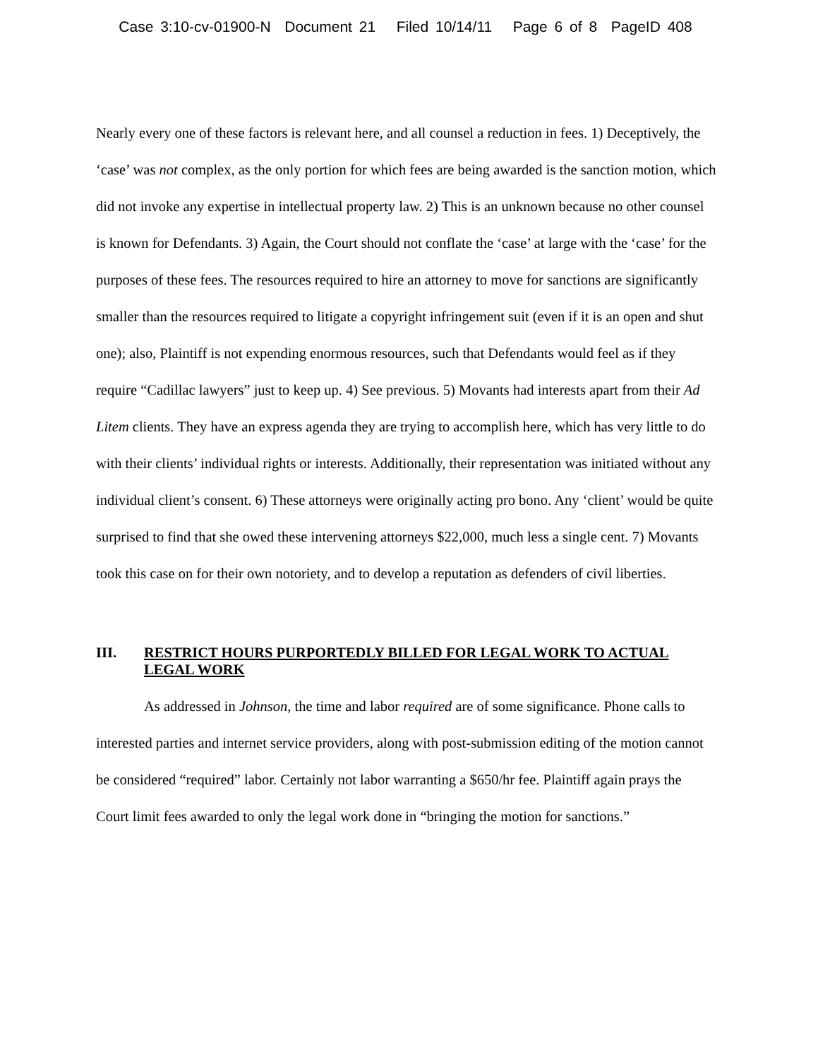Case 3:10-cv-01900-N Document 21 Filed 10/14/11 Page 6 of 8 PageID 408
Nearly every one of these factors is relevant here, and all counsel a reduction in fees. 1) Deceptively, the ‘case’ was not complex, as the only portion for which fees are being awarded is the sanction motion, which did not invoke any expertise in intellectual property law. 2) This is an unknown because no other counsel is known for Defendants. 3) Again, the Court should not conflate the ‘case’ at large with the ‘case’ for the purposes of these fees. The resources required to hire an attorney to move for sanctions are significantly smaller than the resources required to litigate a copyright infringement suit (even if it is an open and shut one); also, Plaintiff is not expending enormous resources, such that Defendants would feel as if they require “Cadillac lawyers” just to keep up. 4) See previous. 5) Movants had interests apart from their Ad Litem clients. They have an express agenda they are trying to accomplish here, which has very little to do with their clients’ individual rights or interests. Additionally, their representation was initiated without any individual client’s consent. 6) These attorneys were originally acting pro bono. Any ‘client’ would be quite surprised to find that she owed these intervening attorneys $22,000, much less a single cent. 7) Movants took this case on for their own notoriety, and to develop a reputation as defenders of civil liberties.
III. RESTRICT HOURS PURPORTEDLY BILLED FOR LEGAL WORK TO ACTUAL LEGAL WORK
As addressed in Johnson, the time and labor required are of some significance. Phone calls to interested parties and internet service providers, along with post-submission editing of the motion cannot be considered “required” labor. Certainly not labor warranting a $650/hr fee. Plaintiff again prays the Court limit fees awarded to only the legal work done in “bringing the motion for sanctions.”